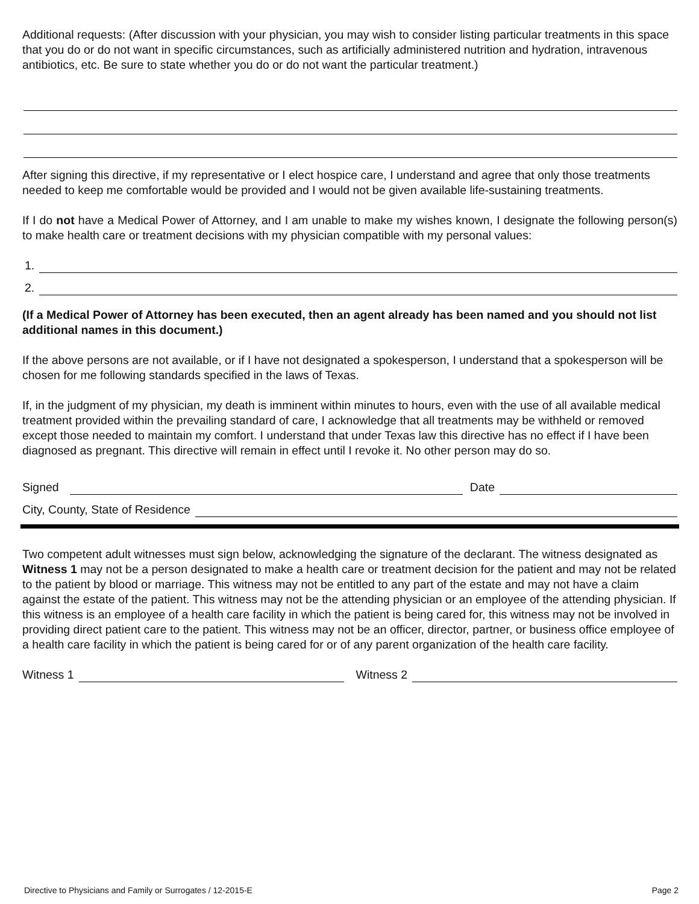Additional requests: (After discussion with your physician, you may wish to consider listing particular treatments in this space that you do or do not want in specific circumstances, such as artificially administered nutrition and hydration, intravenous antibiotics, etc. Be sure to state whether you do or do not want the particular treatment.)
After signing this directive, if my representative or I elect hospice care, I understand and agree that only those treatments needed to keep me comfortable would be provided and I would not be given available life-sustaining treatments.
If I do not have a Medical Power of Attorney, and I am unable to make my wishes known, I designate the following person(s) to make health care or treatment decisions with my physician compatible with my personal values:
1.
2.
(If a Medical Power of Attorney has been executed, then an agent already has been named and you should not list additional names in this document.)
If the above persons are not available, or if I have not designated a spokesperson, I understand that a spokesperson will be chosen for me following standards specified in the laws of Texas.
If, in the judgment of my physician, my death is imminent within minutes to hours, even with the use of all available medical treatment provided within the prevailing standard of care, I acknowledge that all treatments may be withheld or removed except those needed to maintain my comfort. I understand that under Texas law this directive has no effect if I have been diagnosed as pregnant. This directive will remain in effect until I revoke it. No other person may do so.
Signed
Date
City, County, State of Residence
Two competent adult witnesses must sign below, acknowledging the signature of the declarant. The witness designated as Witness 1 may not be a person designated to make a health care or treatment decision for the patient and may not be related to the patient by blood or marriage. This witness may not be entitled to any part of the estate and may not have a claim against the estate of the patient. This witness may not be the attending physician or an employee of the attending physician. If this witness is an employee of a health care facility in which the patient is being cared for, this witness may not be involved in providing direct patient care to the patient. This witness may not be an officer, director, partner, or business office employee of a health care facility in which the patient is being cared for or of any parent organization of the health care facility.
Witness 1
Witness 2
Directive to Physicians and Family or Surrogates / 12-2015-E Page 2